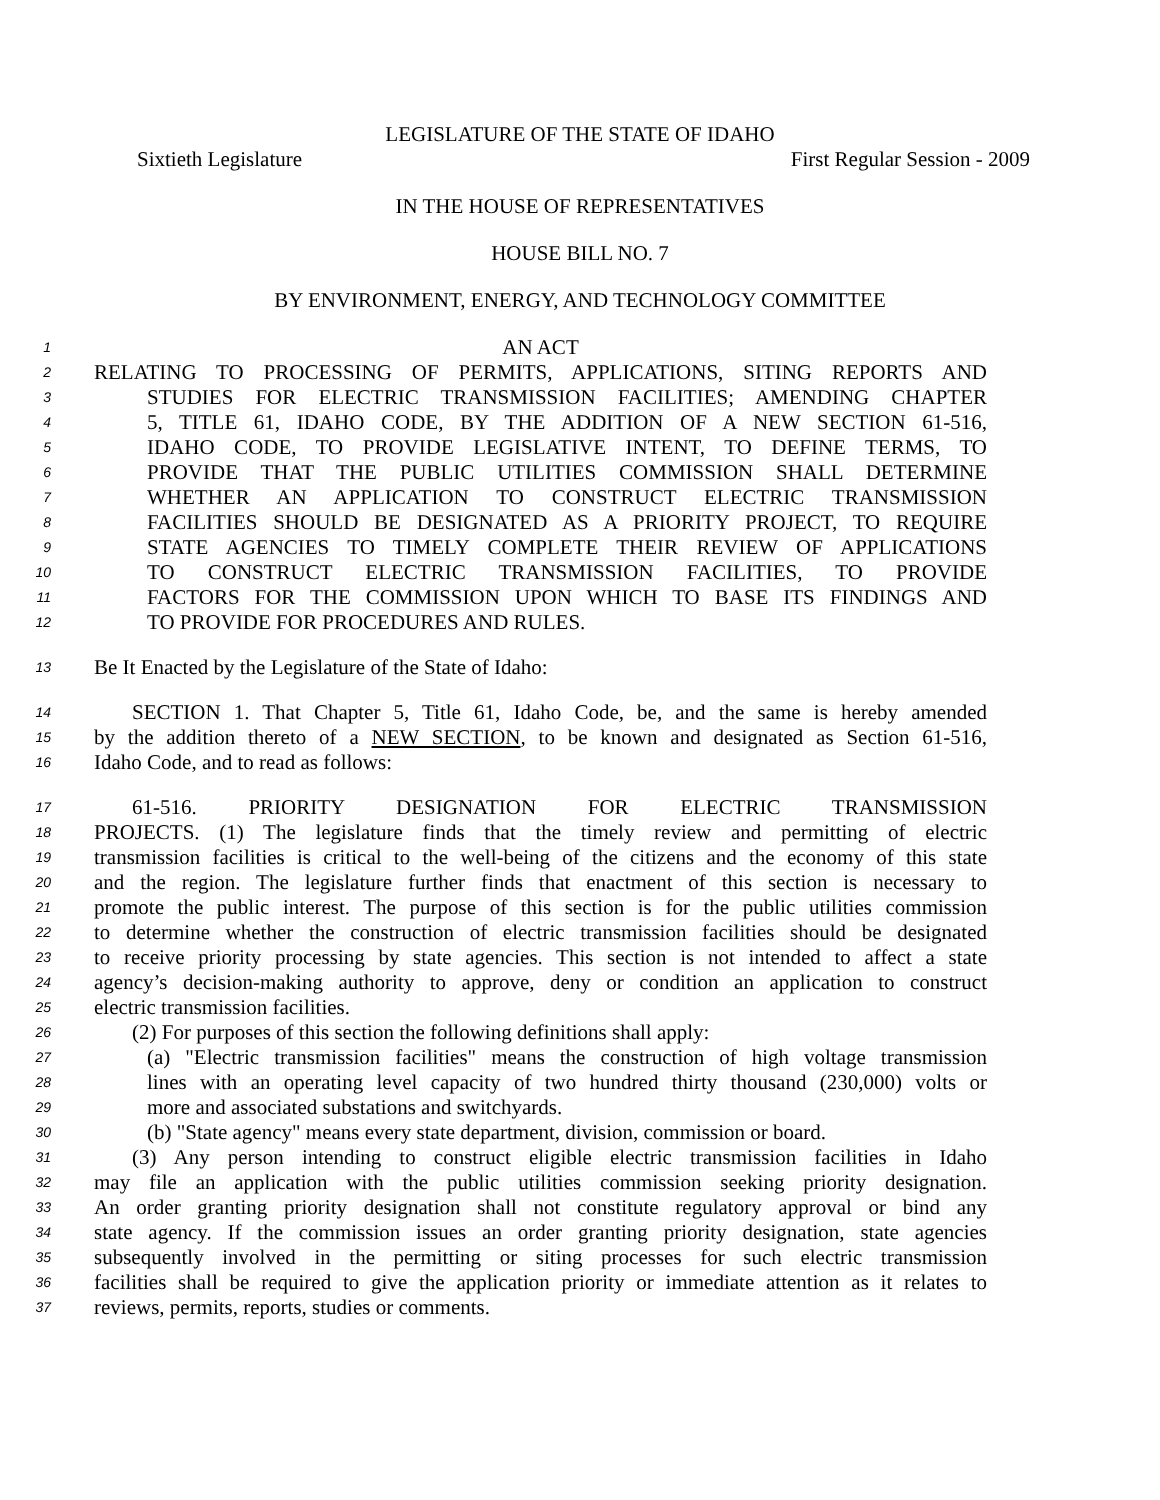LEGISLATURE OF THE STATE OF IDAHO
Sixtieth Legislature First Regular Session - 2009
IN THE HOUSE OF REPRESENTATIVES
HOUSE BILL NO. 7
BY ENVIRONMENT, ENERGY, AND TECHNOLOGY COMMITTEE
1 AN ACT
2 RELATING TO PROCESSING OF PERMITS, APPLICATIONS, SITING REPORTS AND
3 STUDIES FOR ELECTRIC TRANSMISSION FACILITIES; AMENDING CHAPTER
4 5, TITLE 61, IDAHO CODE, BY THE ADDITION OF A NEW SECTION 61-516,
5 IDAHO CODE, TO PROVIDE LEGISLATIVE INTENT, TO DEFINE TERMS, TO
6 PROVIDE THAT THE PUBLIC UTILITIES COMMISSION SHALL DETERMINE
7 WHETHER AN APPLICATION TO CONSTRUCT ELECTRIC TRANSMISSION
8 FACILITIES SHOULD BE DESIGNATED AS A PRIORITY PROJECT, TO REQUIRE
9 STATE AGENCIES TO TIMELY COMPLETE THEIR REVIEW OF APPLICATIONS
10 TO CONSTRUCT ELECTRIC TRANSMISSION FACILITIES, TO PROVIDE
11 FACTORS FOR THE COMMISSION UPON WHICH TO BASE ITS FINDINGS AND
12 TO PROVIDE FOR PROCEDURES AND RULES.
13 Be It Enacted by the Legislature of the State of Idaho:
14 SECTION 1. That Chapter 5, Title 61, Idaho Code, be, and the same is hereby amended
15 by the addition thereto of a NEW SECTION, to be known and designated as Section 61-516,
16 Idaho Code, and to read as follows:
17 61-516. PRIORITY DESIGNATION FOR ELECTRIC TRANSMISSION
18 PROJECTS. (1) The legislature finds that the timely review and permitting of electric
19 transmission facilities is critical to the well-being of the citizens and the economy of this state
20 and the region. The legislature further finds that enactment of this section is necessary to
21 promote the public interest. The purpose of this section is for the public utilities commission
22 to determine whether the construction of electric transmission facilities should be designated
23 to receive priority processing by state agencies. This section is not intended to affect a state
24 agency’s decision-making authority to approve, deny or condition an application to construct
25 electric transmission facilities.
26 (2) For purposes of this section the following definitions shall apply:
27 (a) "Electric transmission facilities" means the construction of high voltage transmission
28 lines with an operating level capacity of two hundred thirty thousand (230,000) volts or
29 more and associated substations and switchyards.
30 (b) "State agency" means every state department, division, commission or board.
31 (3) Any person intending to construct eligible electric transmission facilities in Idaho
32 may file an application with the public utilities commission seeking priority designation.
33 An order granting priority designation shall not constitute regulatory approval or bind any
34 state agency. If the commission issues an order granting priority designation, state agencies
35 subsequently involved in the permitting or siting processes for such electric transmission
36 facilities shall be required to give the application priority or immediate attention as it relates to
37 reviews, permits, reports, studies or comments.